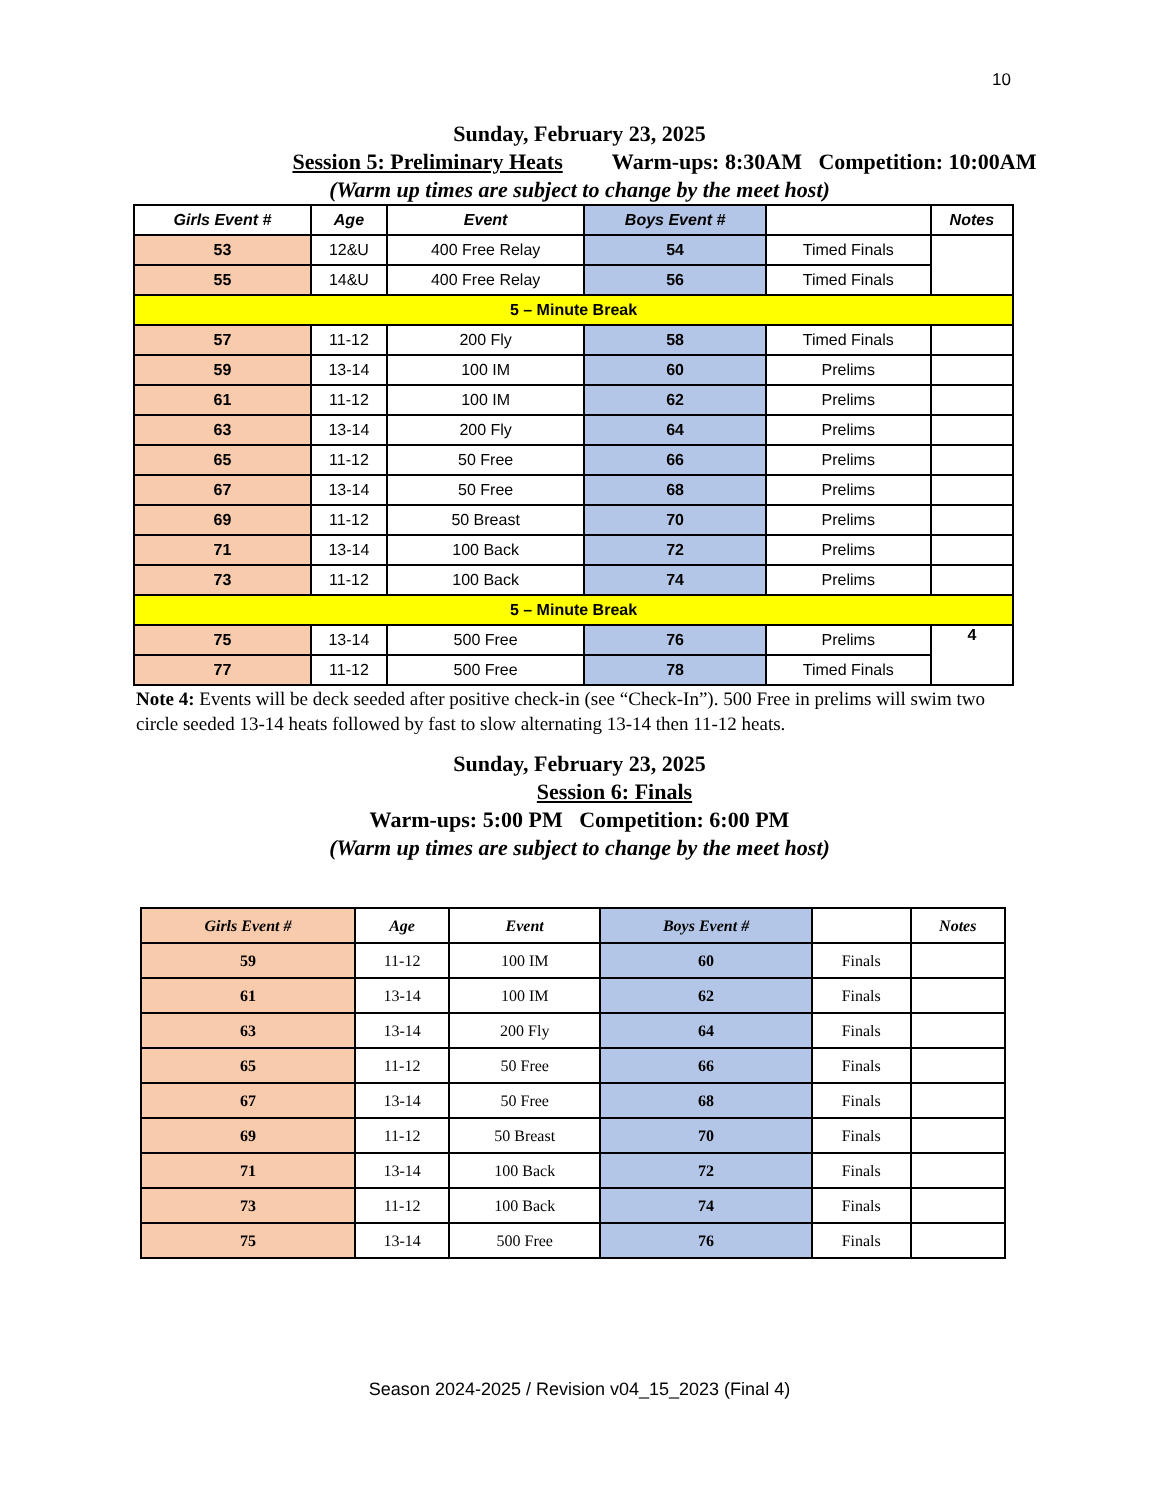10
Sunday, February 23, 2025
Session 5: Preliminary Heats Warm-ups: 8:30AM Competition: 10:00AM
(Warm up times are subject to change by the meet host)
| Girls Event # | Age | Event | Boys Event # | | Notes |
| --- | --- | --- | --- | --- | --- |
| 53 | 12&U | 400 Free Relay | 54 | Timed Finals | |
| 55 | 14&U | 400 Free Relay | 56 | Timed Finals | |
| 5 – Minute Break | | | | | |
| 57 | 11-12 | 200 Fly | 58 | Timed Finals | |
| 59 | 13-14 | 100 IM | 60 | Prelims | |
| 61 | 11-12 | 100 IM | 62 | Prelims | |
| 63 | 13-14 | 200 Fly | 64 | Prelims | |
| 65 | 11-12 | 50 Free | 66 | Prelims | |
| 67 | 13-14 | 50 Free | 68 | Prelims | |
| 69 | 11-12 | 50 Breast | 70 | Prelims | |
| 71 | 13-14 | 100 Back | 72 | Prelims | |
| 73 | 11-12 | 100 Back | 74 | Prelims | |
| 5 – Minute Break | | | | | |
| 75 | 13-14 | 500 Free | 76 | Prelims | 4 |
| 77 | 11-12 | 500 Free | 78 | Timed Finals | |
Note 4: Events will be deck seeded after positive check-in (see “Check-In”). 500 Free in prelims will swim two circle seeded 13-14 heats followed by fast to slow alternating 13-14 then 11-12 heats.
Sunday, February 23, 2025
Session 6: Finals
Warm-ups: 5:00 PM Competition: 6:00 PM
(Warm up times are subject to change by the meet host)
| Girls Event # | Age | Event | Boys Event # | | Notes |
| --- | --- | --- | --- | --- | --- |
| 59 | 11-12 | 100 IM | 60 | Finals | |
| 61 | 13-14 | 100 IM | 62 | Finals | |
| 63 | 13-14 | 200 Fly | 64 | Finals | |
| 65 | 11-12 | 50 Free | 66 | Finals | |
| 67 | 13-14 | 50 Free | 68 | Finals | |
| 69 | 11-12 | 50 Breast | 70 | Finals | |
| 71 | 13-14 | 100 Back | 72 | Finals | |
| 73 | 11-12 | 100 Back | 74 | Finals | |
| 75 | 13-14 | 500 Free | 76 | Finals | |
Season 2024-2025 / Revision v04_15_2023 (Final 4)